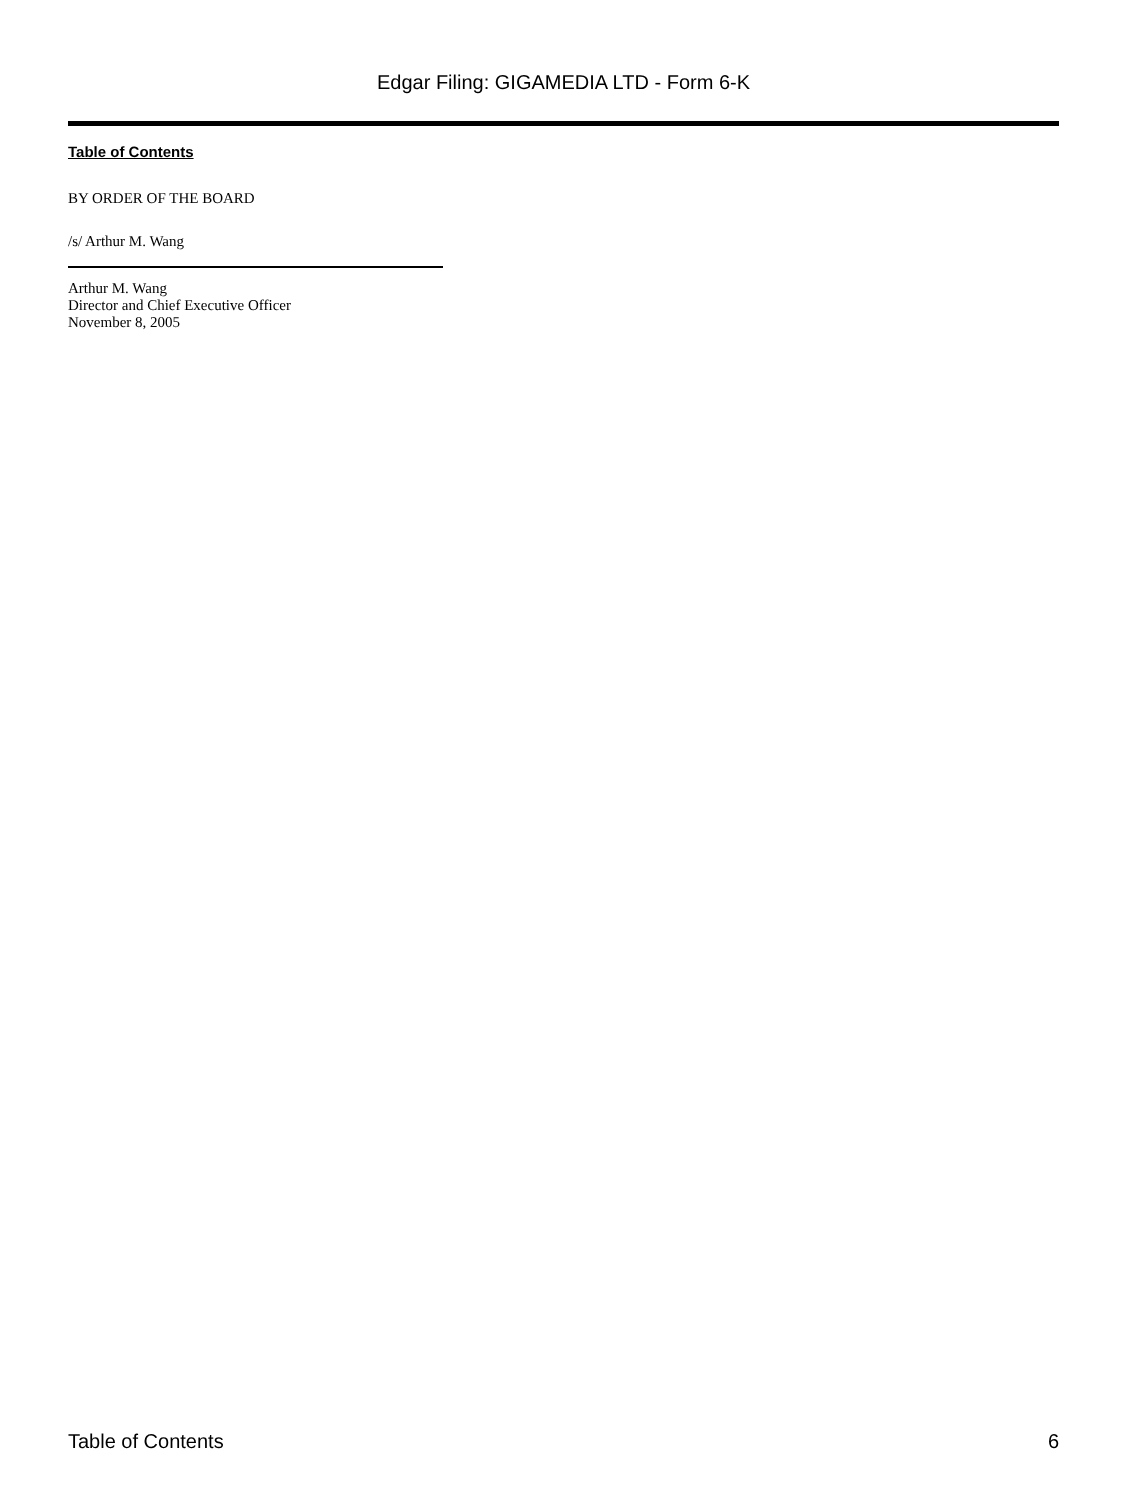Edgar Filing: GIGAMEDIA LTD - Form 6-K
Table of Contents
BY ORDER OF THE BOARD
/s/ Arthur M. Wang
Arthur M. Wang
Director and Chief Executive Officer
November 8, 2005
Table of Contents 6